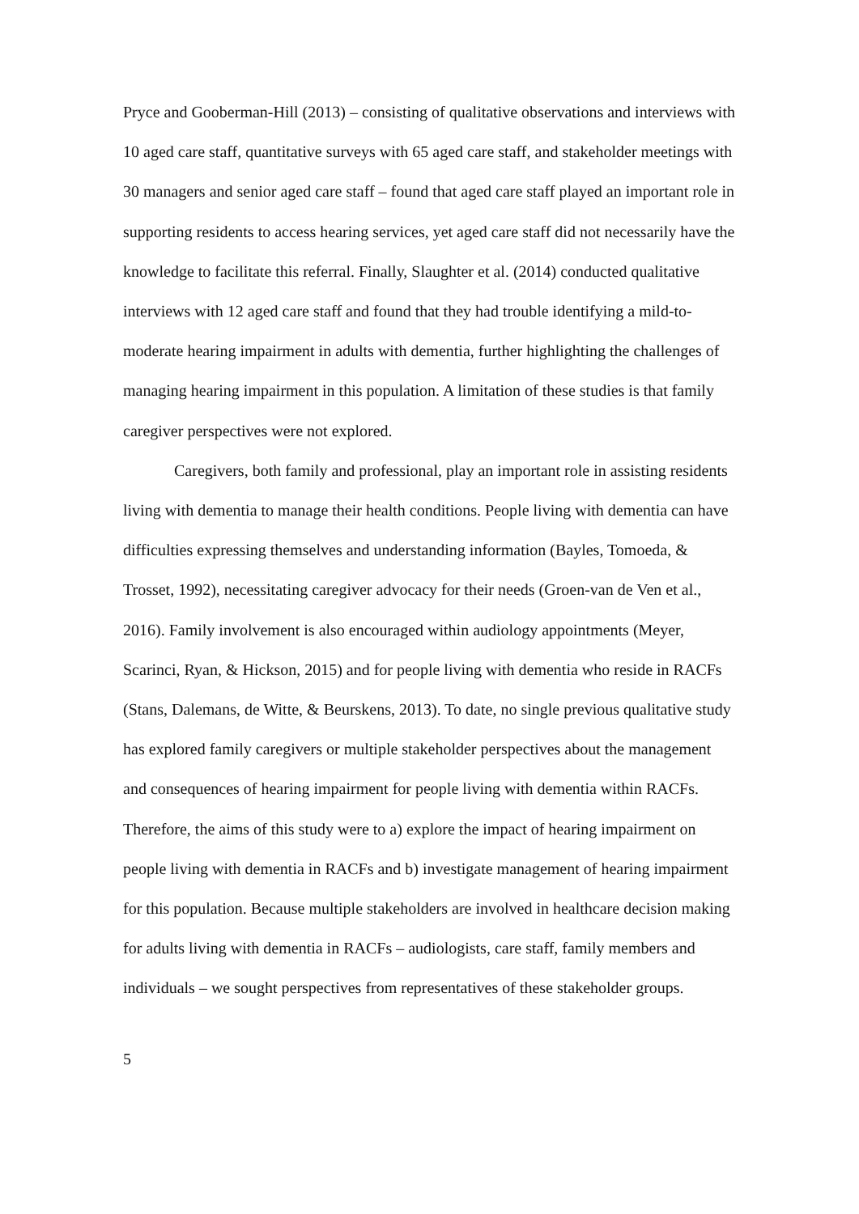Pryce and Gooberman-Hill (2013) – consisting of qualitative observations and interviews with 10 aged care staff, quantitative surveys with 65 aged care staff, and stakeholder meetings with 30 managers and senior aged care staff – found that aged care staff played an important role in supporting residents to access hearing services, yet aged care staff did not necessarily have the knowledge to facilitate this referral. Finally, Slaughter et al. (2014) conducted qualitative interviews with 12 aged care staff and found that they had trouble identifying a mild-to-moderate hearing impairment in adults with dementia, further highlighting the challenges of managing hearing impairment in this population. A limitation of these studies is that family caregiver perspectives were not explored.
Caregivers, both family and professional, play an important role in assisting residents living with dementia to manage their health conditions. People living with dementia can have difficulties expressing themselves and understanding information (Bayles, Tomoeda, & Trosset, 1992), necessitating caregiver advocacy for their needs (Groen-van de Ven et al., 2016). Family involvement is also encouraged within audiology appointments (Meyer, Scarinci, Ryan, & Hickson, 2015) and for people living with dementia who reside in RACFs (Stans, Dalemans, de Witte, & Beurskens, 2013). To date, no single previous qualitative study has explored family caregivers or multiple stakeholder perspectives about the management and consequences of hearing impairment for people living with dementia within RACFs. Therefore, the aims of this study were to a) explore the impact of hearing impairment on people living with dementia in RACFs and b) investigate management of hearing impairment for this population. Because multiple stakeholders are involved in healthcare decision making for adults living with dementia in RACFs – audiologists, care staff, family members and individuals – we sought perspectives from representatives of these stakeholder groups.
5